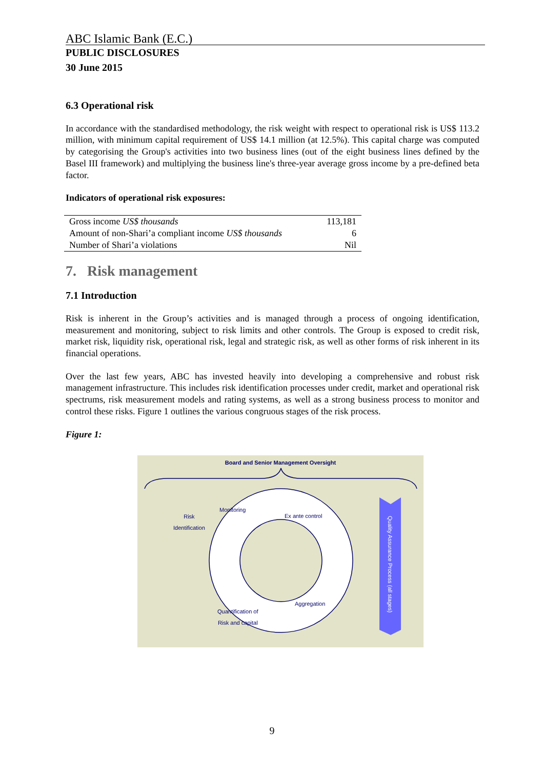ABC Islamic Bank (E.C.)
PUBLIC DISCLOSURES
30 June 2015
6.3 Operational risk
In accordance with the standardised methodology, the risk weight with respect to operational risk is US$ 113.2 million, with minimum capital requirement of US$ 14.1 million (at 12.5%). This capital charge was computed by categorising the Group's activities into two business lines (out of the eight business lines defined by the Basel III framework) and multiplying the business line's three-year average gross income by a pre-defined beta factor.
Indicators of operational risk exposures:
| Gross income US$ thousands | 113,181 |
| Amount of non-Shari’a compliant income US$ thousands | 6 |
| Number of Shari’a violations | Nil |
7. Risk management
7.1 Introduction
Risk is inherent in the Group’s activities and is managed through a process of ongoing identification, measurement and monitoring, subject to risk limits and other controls. The Group is exposed to credit risk, market risk, liquidity risk, operational risk, legal and strategic risk, as well as other forms of risk inherent in its financial operations.
Over the last few years, ABC has invested heavily into developing a comprehensive and robust risk management infrastructure. This includes risk identification processes under credit, market and operational risk spectrums, risk measurement models and rating systems, as well as a strong business process to monitor and control these risks. Figure 1 outlines the various congruous stages of the risk process.
Figure 1:
Board and Senior Management Oversight
Risk
Identification
Monitoring
Ex ante control
Quantification of
Risk and capital
Aggregation
Quality Assurance Process (all stages)
9